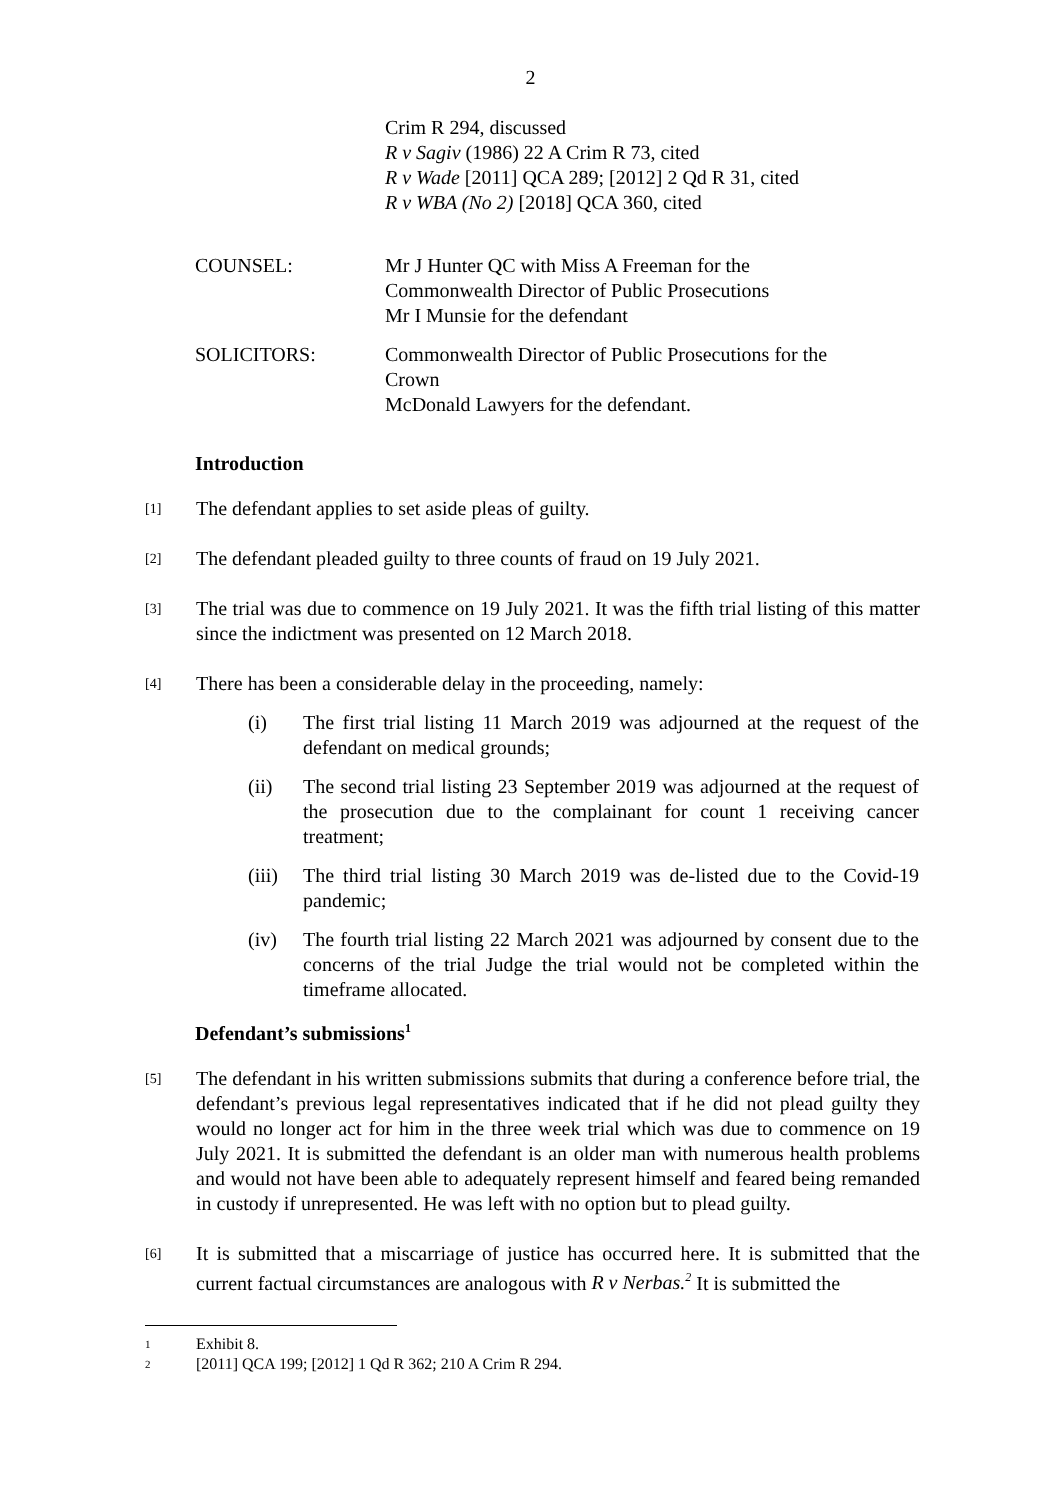2
Crim R 294, discussed
R v Sagiv (1986) 22 A Crim R 73, cited
R v Wade [2011] QCA 289; [2012] 2 Qd R 31, cited
R v WBA (No 2) [2018] QCA 360, cited
COUNSEL: Mr J Hunter QC with Miss A Freeman for the Commonwealth Director of Public Prosecutions
Mr I Munsie for the defendant
SOLICITORS: Commonwealth Director of Public Prosecutions for the Crown
McDonald Lawyers for the defendant.
Introduction
[1]
The defendant applies to set aside pleas of guilty.
[2]
The defendant pleaded guilty to three counts of fraud on 19 July 2021.
[3]
The trial was due to commence on 19 July 2021. It was the fifth trial listing of this matter since the indictment was presented on 12 March 2018.
[4]
There has been a considerable delay in the proceeding, namely:
(i) The first trial listing 11 March 2019 was adjourned at the request of the defendant on medical grounds;
(ii) The second trial listing 23 September 2019 was adjourned at the request of the prosecution due to the complainant for count 1 receiving cancer treatment;
(iii)
The third trial listing 30 March 2019 was de-listed due to the Covid-19 pandemic;
(iv) The fourth trial listing 22 March 2021 was adjourned by consent due to the concerns of the trial Judge the trial would not be completed within the timeframe allocated.
Defendant’s submissions<sup>1</sup>
[5]
The defendant in his written submissions submits that during a conference before trial, the defendant’s previous legal representatives indicated that if he did not plead guilty they would no longer act for him in the three week trial which was due to commence on 19 July 2021. It is submitted the defendant is an older man with numerous health problems and would not have been able to adequately represent himself and feared being remanded in custody if unrepresented. He was left with no option but to plead guilty.
[6]
It is submitted that a miscarriage of justice has occurred here. It is submitted that the current factual circumstances are analogous with R v Nerbas.<sup>2</sup> It is submitted the
1 Exhibit 8.
2 [2011] QCA 199; [2012] 1 Qd R 362; 210 A Crim R 294.